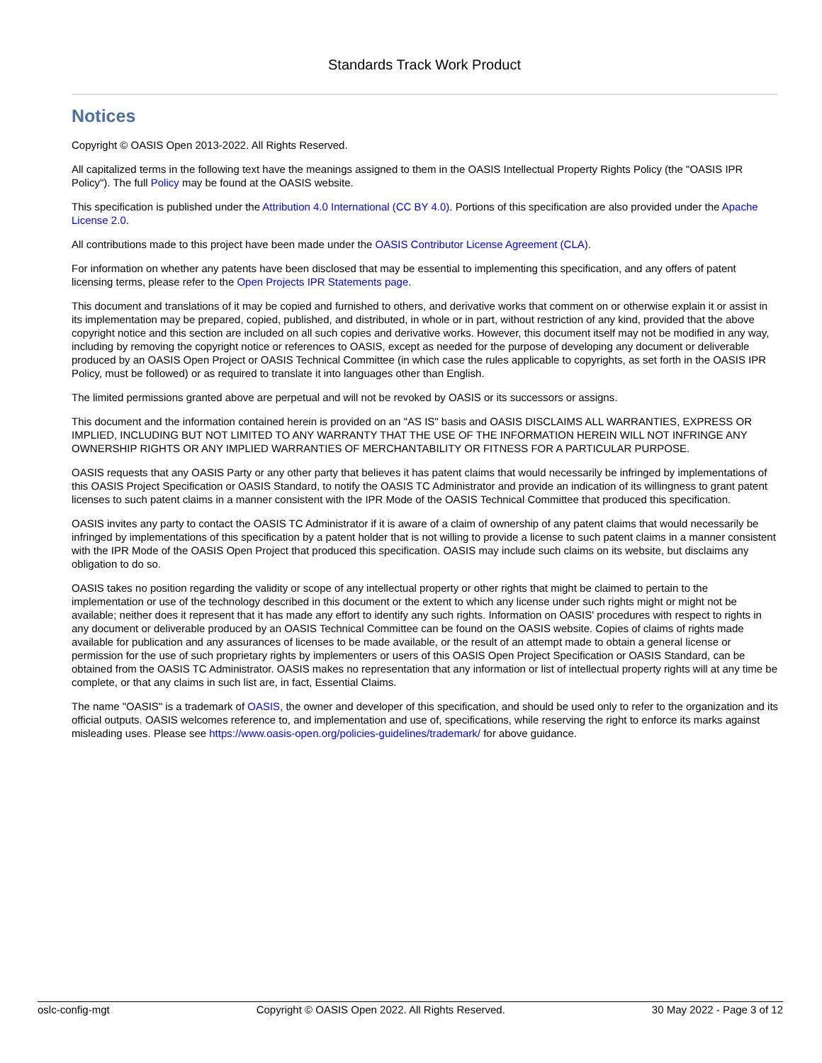Standards Track Work Product
Notices
Copyright © OASIS Open 2013-2022. All Rights Reserved.
All capitalized terms in the following text have the meanings assigned to them in the OASIS Intellectual Property Rights Policy (the "OASIS IPR Policy"). The full Policy may be found at the OASIS website.
This specification is published under the Attribution 4.0 International (CC BY 4.0). Portions of this specification are also provided under the Apache License 2.0.
All contributions made to this project have been made under the OASIS Contributor License Agreement (CLA).
For information on whether any patents have been disclosed that may be essential to implementing this specification, and any offers of patent licensing terms, please refer to the Open Projects IPR Statements page.
This document and translations of it may be copied and furnished to others, and derivative works that comment on or otherwise explain it or assist in its implementation may be prepared, copied, published, and distributed, in whole or in part, without restriction of any kind, provided that the above copyright notice and this section are included on all such copies and derivative works. However, this document itself may not be modified in any way, including by removing the copyright notice or references to OASIS, except as needed for the purpose of developing any document or deliverable produced by an OASIS Open Project or OASIS Technical Committee (in which case the rules applicable to copyrights, as set forth in the OASIS IPR Policy, must be followed) or as required to translate it into languages other than English.
The limited permissions granted above are perpetual and will not be revoked by OASIS or its successors or assigns.
This document and the information contained herein is provided on an "AS IS" basis and OASIS DISCLAIMS ALL WARRANTIES, EXPRESS OR IMPLIED, INCLUDING BUT NOT LIMITED TO ANY WARRANTY THAT THE USE OF THE INFORMATION HEREIN WILL NOT INFRINGE ANY OWNERSHIP RIGHTS OR ANY IMPLIED WARRANTIES OF MERCHANTABILITY OR FITNESS FOR A PARTICULAR PURPOSE.
OASIS requests that any OASIS Party or any other party that believes it has patent claims that would necessarily be infringed by implementations of this OASIS Project Specification or OASIS Standard, to notify the OASIS TC Administrator and provide an indication of its willingness to grant patent licenses to such patent claims in a manner consistent with the IPR Mode of the OASIS Technical Committee that produced this specification.
OASIS invites any party to contact the OASIS TC Administrator if it is aware of a claim of ownership of any patent claims that would necessarily be infringed by implementations of this specification by a patent holder that is not willing to provide a license to such patent claims in a manner consistent with the IPR Mode of the OASIS Open Project that produced this specification. OASIS may include such claims on its website, but disclaims any obligation to do so.
OASIS takes no position regarding the validity or scope of any intellectual property or other rights that might be claimed to pertain to the implementation or use of the technology described in this document or the extent to which any license under such rights might or might not be available; neither does it represent that it has made any effort to identify any such rights. Information on OASIS' procedures with respect to rights in any document or deliverable produced by an OASIS Technical Committee can be found on the OASIS website. Copies of claims of rights made available for publication and any assurances of licenses to be made available, or the result of an attempt made to obtain a general license or permission for the use of such proprietary rights by implementers or users of this OASIS Open Project Specification or OASIS Standard, can be obtained from the OASIS TC Administrator. OASIS makes no representation that any information or list of intellectual property rights will at any time be complete, or that any claims in such list are, in fact, Essential Claims.
The name "OASIS" is a trademark of OASIS, the owner and developer of this specification, and should be used only to refer to the organization and its official outputs. OASIS welcomes reference to, and implementation and use of, specifications, while reserving the right to enforce its marks against misleading uses. Please see https://www.oasis-open.org/policies-guidelines/trademark/ for above guidance.
oslc-config-mgt Copyright © OASIS Open 2022. All Rights Reserved. 30 May 2022 - Page 3 of 12